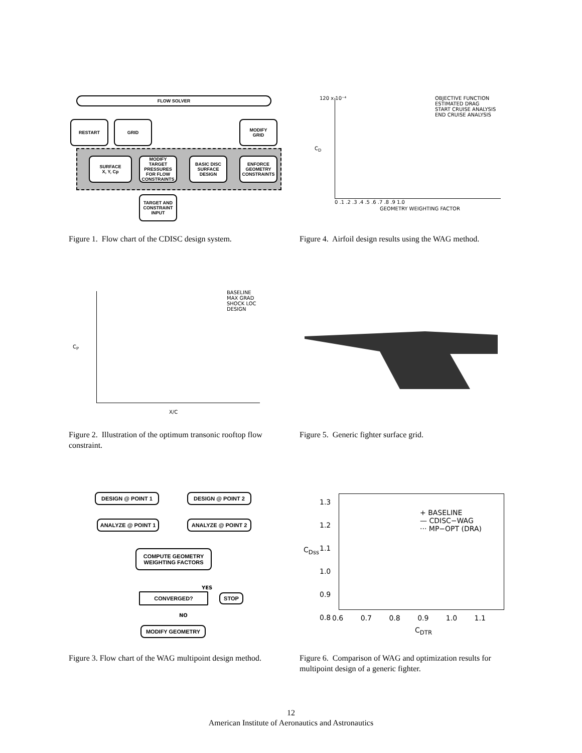FLOW SOLVER
RESTART GRID
MODIFY
GRID
SURFACE
X, Y, Cp
MODIFY TARGET PRESSURES FOR FLOW CONSTRAINTS
BASIC DISC SURFACE DESIGN
ENFORCE GEOMETRY CONSTRAINTS
TARGET AND CONSTRAINT INPUT
Figure 1. Flow chart of the CDISC design system.
120 x 10⁻⁴
OBJECTIVE FUNCTION
ESTIMATED DRAG
START CRUISE ANALYSIS
END CRUISE ANALYSIS
C<sub>D</sub>
0 .1 .2 .3 .4 .5 .6 .7 .8 .9 1.0
GEOMETRY WEIGHTING FACTOR
Figure 4. Airfoil design results using the WAG method.
C<sub>P</sub>
BASELINE
MAX GRAD
SHOCK LOC
DESIGN
X/C
Figure 2. Illustration of the optimum transonic rooftop flow constraint.
Figure 5. Generic fighter surface grid.
DESIGN @ POINT 1 DESIGN @ POINT 2
ANALYZE @ POINT 1 ANALYZE @ POINT 2
COMPUTE GEOMETRY WEIGHTING FACTORS
CONVERGED?
YES
STOP
NO
MODIFY GEOMETRY
Figure 3. Flow chart of the WAG multipoint design method.
1.3
1.2
1.1
1.0
0.9
0.8
C<sub>Dss</sub>
+ BASELINE
— CDISC−WAG
··· MP−OPT (DRA)
0.6 0.7 0.8 0.9 1.0 1.1
C<sub>DTR</sub>
Figure 6. Comparison of WAG and optimization results for multipoint design of a generic fighter.
12
American Institute of Aeronautics and Astronautics